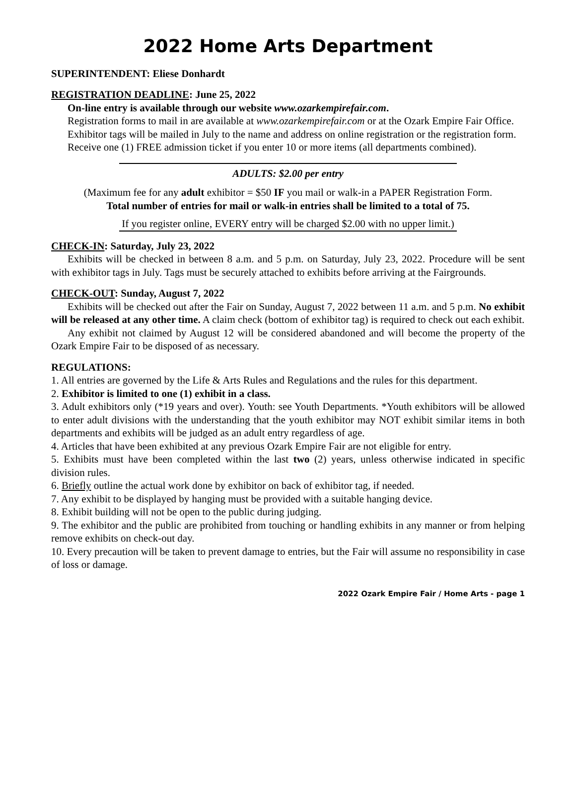2022 Home Arts Department
SUPERINTENDENT: Eliese Donhardt
REGISTRATION DEADLINE: June 25, 2022
On-line entry is available through our website www.ozarkempirefair.com.
Registration forms to mail in are available at www.ozarkempirefair.com or at the Ozark Empire Fair Office.
Exhibitor tags will be mailed in July to the name and address on online registration or the registration form.
Receive one (1) FREE admission ticket if you enter 10 or more items (all departments combined).
ADULTS: $2.00 per entry
(Maximum fee for any adult exhibitor = $50 IF you mail or walk-in a PAPER Registration Form.
Total number of entries for mail or walk-in entries shall be limited to a total of 75.
If you register online, EVERY entry will be charged $2.00 with no upper limit.)
CHECK-IN: Saturday, July 23, 2022
Exhibits will be checked in between 8 a.m. and 5 p.m. on Saturday, July 23, 2022. Procedure will be sent with exhibitor tags in July. Tags must be securely attached to exhibits before arriving at the Fairgrounds.
CHECK-OUT: Sunday, August 7, 2022
Exhibits will be checked out after the Fair on Sunday, August 7, 2022 between 11 a.m. and 5 p.m. No exhibit will be released at any other time. A claim check (bottom of exhibitor tag) is required to check out each exhibit.
Any exhibit not claimed by August 12 will be considered abandoned and will become the property of the Ozark Empire Fair to be disposed of as necessary.
REGULATIONS:
1. All entries are governed by the Life & Arts Rules and Regulations and the rules for this department.
2. Exhibitor is limited to one (1) exhibit in a class.
3. Adult exhibitors only (*19 years and over). Youth: see Youth Departments. *Youth exhibitors will be allowed to enter adult divisions with the understanding that the youth exhibitor may NOT exhibit similar items in both departments and exhibits will be judged as an adult entry regardless of age.
4. Articles that have been exhibited at any previous Ozark Empire Fair are not eligible for entry.
5. Exhibits must have been completed within the last two (2) years, unless otherwise indicated in specific division rules.
6. Briefly outline the actual work done by exhibitor on back of exhibitor tag, if needed.
7. Any exhibit to be displayed by hanging must be provided with a suitable hanging device.
8. Exhibit building will not be open to the public during judging.
9. The exhibitor and the public are prohibited from touching or handling exhibits in any manner or from helping remove exhibits on check-out day.
10. Every precaution will be taken to prevent damage to entries, but the Fair will assume no responsibility in case of loss or damage.
2022 Ozark Empire Fair / Home Arts - page 1